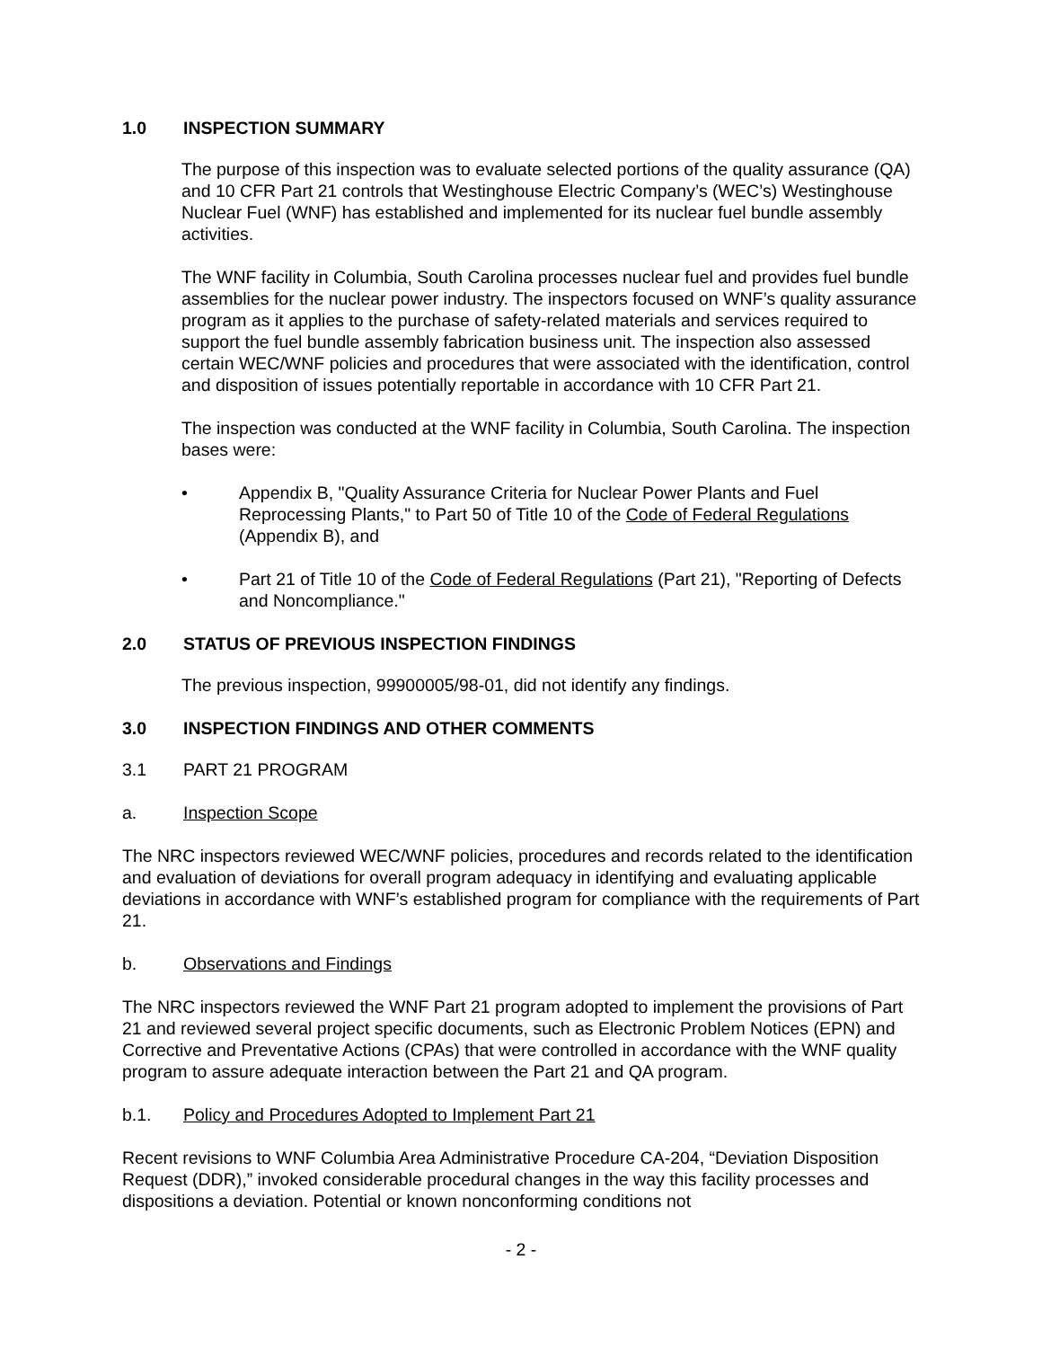1.0 INSPECTION SUMMARY
The purpose of this inspection was to evaluate selected portions of the quality assurance (QA) and 10 CFR Part 21 controls that Westinghouse Electric Company’s (WEC’s) Westinghouse Nuclear Fuel (WNF) has established and implemented for its nuclear fuel bundle assembly activities.
The WNF facility in Columbia, South Carolina processes nuclear fuel and provides fuel bundle assemblies for the nuclear power industry. The inspectors focused on WNF’s quality assurance program as it applies to the purchase of safety-related materials and services required to support the fuel bundle assembly fabrication business unit. The inspection also assessed certain WEC/WNF policies and procedures that were associated with the identification, control and disposition of issues potentially reportable in accordance with 10 CFR Part 21.
The inspection was conducted at the WNF facility in Columbia, South Carolina. The inspection bases were:
• Appendix B, "Quality Assurance Criteria for Nuclear Power Plants and Fuel Reprocessing Plants," to Part 50 of Title 10 of the Code of Federal Regulations (Appendix B), and
• Part 21 of Title 10 of the Code of Federal Regulations (Part 21), "Reporting of Defects and Noncompliance."
2.0 STATUS OF PREVIOUS INSPECTION FINDINGS
The previous inspection, 99900005/98-01, did not identify any findings.
3.0 INSPECTION FINDINGS AND OTHER COMMENTS
3.1 PART 21 PROGRAM
a. Inspection Scope
The NRC inspectors reviewed WEC/WNF policies, procedures and records related to the identification and evaluation of deviations for overall program adequacy in identifying and evaluating applicable deviations in accordance with WNF’s established program for compliance with the requirements of Part 21.
b. Observations and Findings
The NRC inspectors reviewed the WNF Part 21 program adopted to implement the provisions of Part 21 and reviewed several project specific documents, such as Electronic Problem Notices (EPN) and Corrective and Preventative Actions (CPAs) that were controlled in accordance with the WNF quality program to assure adequate interaction between the Part 21 and QA program.
b.1. Policy and Procedures Adopted to Implement Part 21
Recent revisions to WNF Columbia Area Administrative Procedure CA-204, “Deviation Disposition Request (DDR),” invoked considerable procedural changes in the way this facility processes and dispositions a deviation. Potential or known nonconforming conditions not
- 2 -